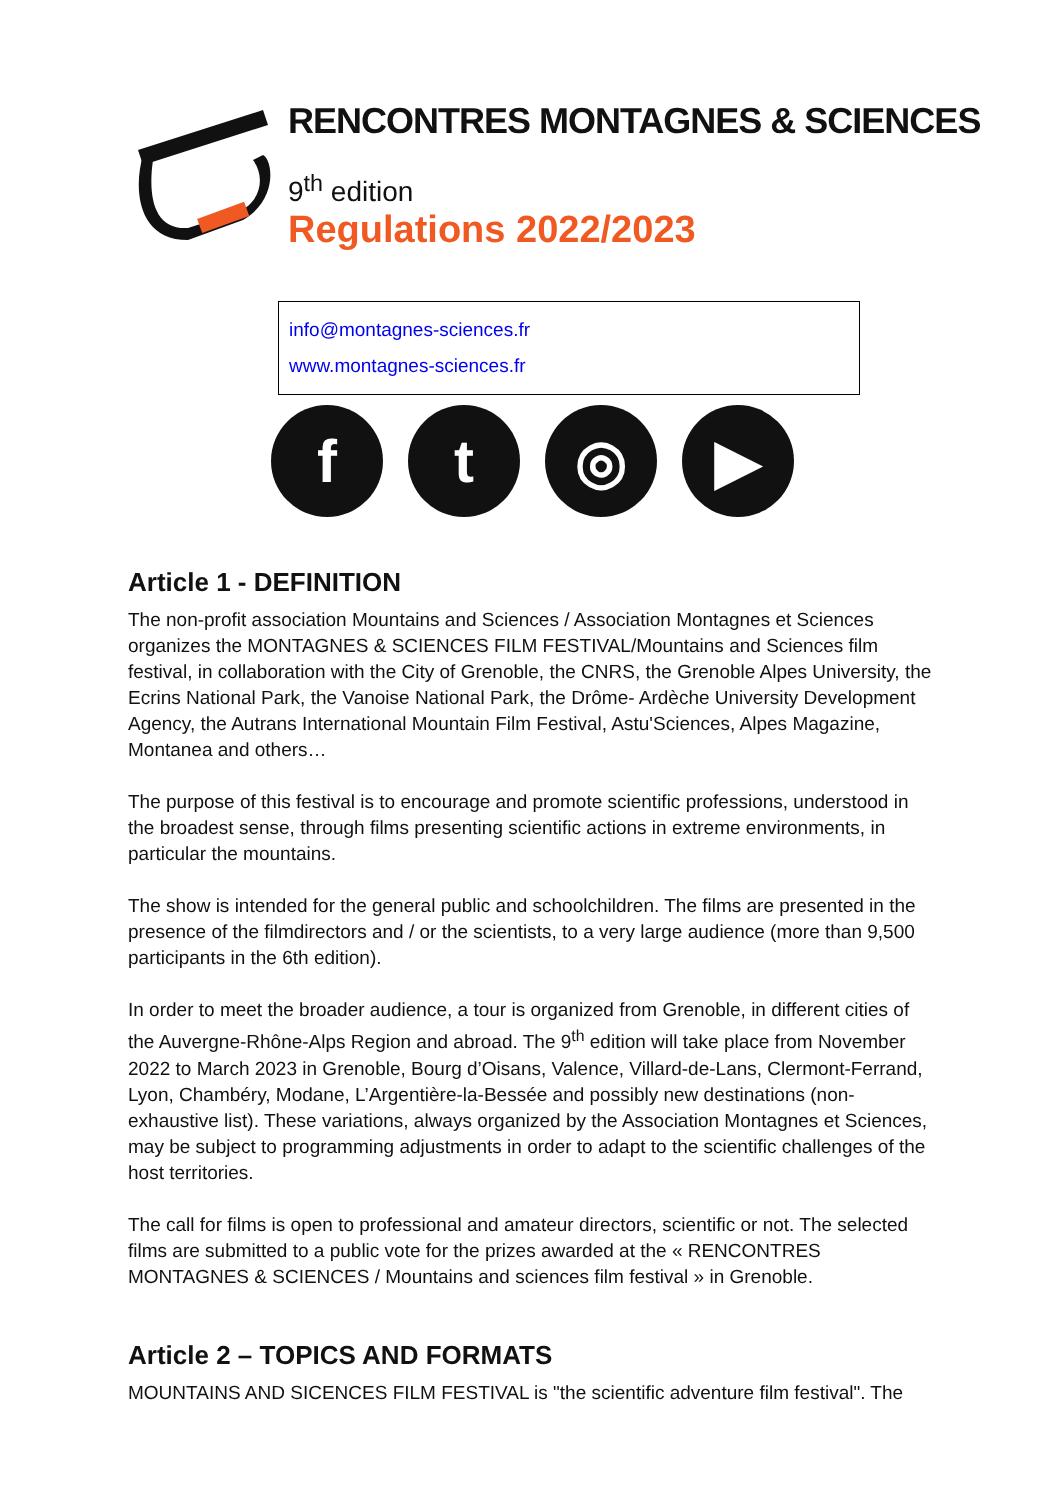RENCONTRES MONTAGNES & SCIENCES
9<sup>th</sup> edition
Regulations 2022/2023
info@montagnes-sciences.fr
www.montagnes-sciences.fr
f t ◎ ▶
Article 1 - DEFINITION
The non-profit association Mountains and Sciences / Association Montagnes et Sciences organizes the MONTAGNES & SCIENCES FILM FESTIVAL/Mountains and Sciences film festival, in collaboration with the City of Grenoble, the CNRS, the Grenoble Alpes University, the Ecrins National Park, the Vanoise National Park, the Drôme- Ardèche University Development Agency, the Autrans International Mountain Film Festival, Astu'Sciences, Alpes Magazine, Montanea and others…
The purpose of this festival is to encourage and promote scientific professions, understood in the broadest sense, through films presenting scientific actions in extreme environments, in particular the mountains.
The show is intended for the general public and schoolchildren. The films are presented in the presence of the filmdirectors and / or the scientists, to a very large audience (more than 9,500 participants in the 6th edition).
In order to meet the broader audience, a tour is organized from Grenoble, in different cities of the Auvergne-Rhône-Alps Region and abroad. The 9<sup>th</sup> edition will take place from November 2022 to March 2023 in Grenoble, Bourg d’Oisans, Valence, Villard-de-Lans, Clermont-Ferrand, Lyon, Chambéry, Modane, L’Argentière-la-Bessée and possibly new destinations (non-exhaustive list). These variations, always organized by the Association Montagnes et Sciences, may be subject to programming adjustments in order to adapt to the scientific challenges of the host territories.
The call for films is open to professional and amateur directors, scientific or not. The selected films are submitted to a public vote for the prizes awarded at the « RENCONTRES MONTAGNES & SCIENCES / Mountains and sciences film festival » in Grenoble.
Article 2 – TOPICS AND FORMATS
MOUNTAINS AND SICENCES FILM FESTIVAL is "the scientific adventure film festival". The